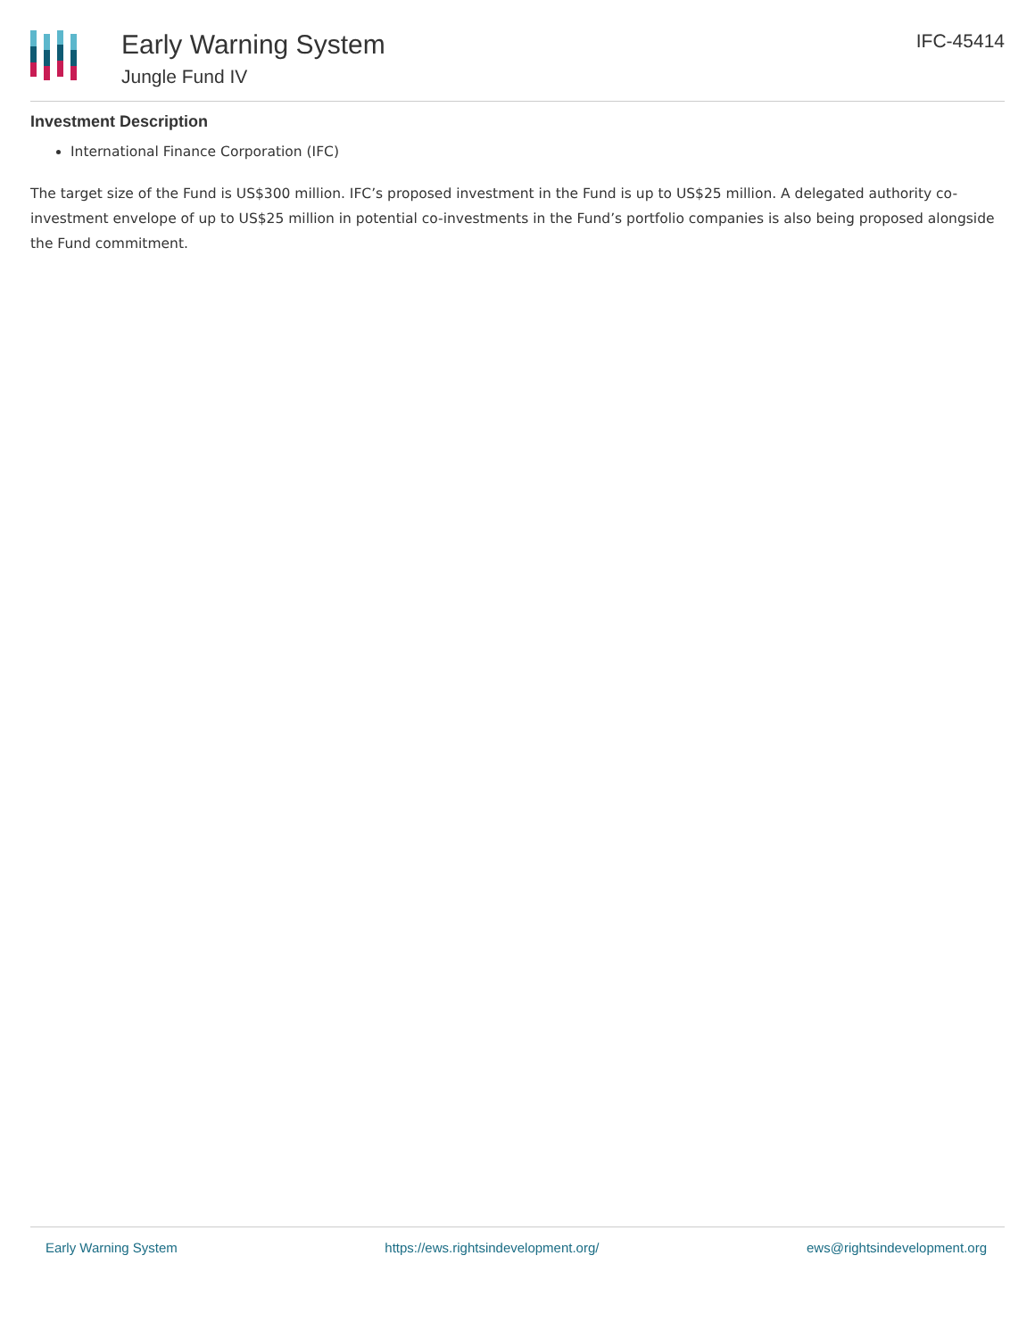Early Warning System
Jungle Fund IV
IFC-45414
Investment Description
International Finance Corporation (IFC)
The target size of the Fund is US$300 million. IFC’s proposed investment in the Fund is up to US$25 million. A delegated authority co-investment envelope of up to US$25 million in potential co-investments in the Fund’s portfolio companies is also being proposed alongside the Fund commitment.
Early Warning System https://ews.rightsindevelopment.org/ ews@rightsindevelopment.org